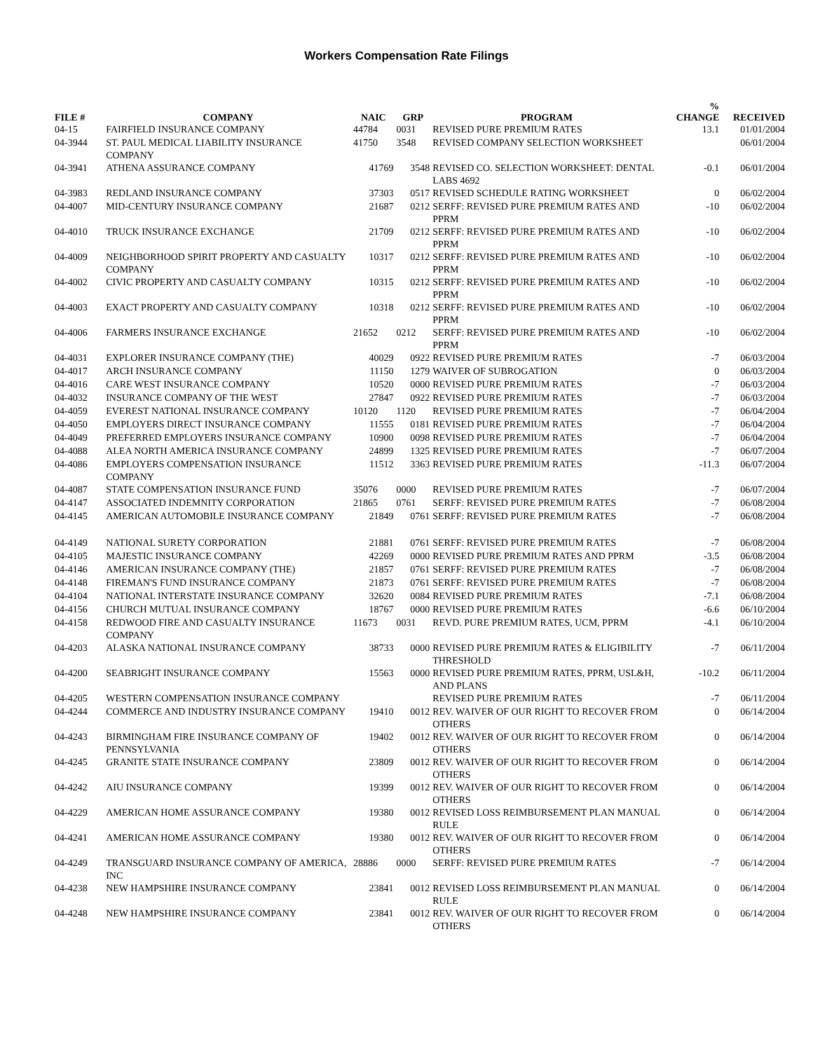Workers Compensation Rate Filings
| FILE # | COMPANY | NAIC | GRP | PROGRAM | % CHANGE | RECEIVED |
| --- | --- | --- | --- | --- | --- | --- |
| 04-15 | FAIRFIELD INSURANCE COMPANY | 44784 | 0031 | REVISED PURE PREMIUM RATES | 13.1 | 01/01/2004 |
| 04-3944 | ST. PAUL MEDICAL LIABILITY INSURANCE COMPANY | 41750 | 3548 | REVISED COMPANY SELECTION WORKSHEET | | 06/01/2004 |
| 04-3941 | ATHENA ASSURANCE COMPANY | 41769 | 3548 | REVISED CO. SELECTION WORKSHEET: DENTAL LABS 4692 | -0.1 | 06/01/2004 |
| 04-3983 | REDLAND INSURANCE COMPANY | 37303 | 0517 | REVISED SCHEDULE RATING WORKSHEET | 0 | 06/02/2004 |
| 04-4007 | MID-CENTURY INSURANCE COMPANY | 21687 | 0212 | SERFF: REVISED PURE PREMIUM RATES AND PPRM | -10 | 06/02/2004 |
| 04-4010 | TRUCK INSURANCE EXCHANGE | 21709 | 0212 | SERFF: REVISED PURE PREMIUM RATES AND PPRM | -10 | 06/02/2004 |
| 04-4009 | NEIGHBORHOOD SPIRIT PROPERTY AND CASUALTY COMPANY | 10317 | 0212 | SERFF: REVISED PURE PREMIUM RATES AND PPRM | -10 | 06/02/2004 |
| 04-4002 | CIVIC PROPERTY AND CASUALTY COMPANY | 10315 | 0212 | SERFF: REVISED PURE PREMIUM RATES AND PPRM | -10 | 06/02/2004 |
| 04-4003 | EXACT PROPERTY AND CASUALTY COMPANY | 10318 | 0212 | SERFF: REVISED PURE PREMIUM RATES AND PPRM | -10 | 06/02/2004 |
| 04-4006 | FARMERS INSURANCE EXCHANGE | 21652 | 0212 | SERFF: REVISED PURE PREMIUM RATES AND PPRM | -10 | 06/02/2004 |
| 04-4031 | EXPLORER INSURANCE COMPANY (THE) | 40029 | 0922 | REVISED PURE PREMIUM RATES | -7 | 06/03/2004 |
| 04-4017 | ARCH INSURANCE COMPANY | 11150 | 1279 | WAIVER OF SUBROGATION | 0 | 06/03/2004 |
| 04-4016 | CARE WEST INSURANCE COMPANY | 10520 | 0000 | REVISED PURE PREMIUM RATES | -7 | 06/03/2004 |
| 04-4032 | INSURANCE COMPANY OF THE WEST | 27847 | 0922 | REVISED PURE PREMIUM RATES | -7 | 06/03/2004 |
| 04-4059 | EVEREST NATIONAL INSURANCE COMPANY | 10120 | 1120 | REVISED PURE PREMIUM RATES | -7 | 06/04/2004 |
| 04-4050 | EMPLOYERS DIRECT INSURANCE COMPANY | 11555 | 0181 | REVISED PURE PREMIUM RATES | -7 | 06/04/2004 |
| 04-4049 | PREFERRED EMPLOYERS INSURANCE COMPANY | 10900 | 0098 | REVISED PURE PREMIUM RATES | -7 | 06/04/2004 |
| 04-4088 | ALEA NORTH AMERICA INSURANCE COMPANY | 24899 | 1325 | REVISED PURE PREMIUM RATES | -7 | 06/07/2004 |
| 04-4086 | EMPLOYERS COMPENSATION INSURANCE COMPANY | 11512 | 3363 | REVISED PURE PREMIUM RATES | -11.3 | 06/07/2004 |
| 04-4087 | STATE COMPENSATION INSURANCE FUND | 35076 | 0000 | REVISED PURE PREMIUM RATES | -7 | 06/07/2004 |
| 04-4147 | ASSOCIATED INDEMNITY CORPORATION | 21865 | 0761 | SERFF: REVISED PURE PREMIUM RATES | -7 | 06/08/2004 |
| 04-4145 | AMERICAN AUTOMOBILE INSURANCE COMPANY | 21849 | 0761 | SERFF: REVISED PURE PREMIUM RATES | -7 | 06/08/2004 |
| 04-4149 | NATIONAL SURETY CORPORATION | 21881 | 0761 | SERFF: REVISED PURE PREMIUM RATES | -7 | 06/08/2004 |
| 04-4105 | MAJESTIC INSURANCE COMPANY | 42269 | 0000 | REVISED PURE PREMIUM RATES AND PPRM | -3.5 | 06/08/2004 |
| 04-4146 | AMERICAN INSURANCE COMPANY (THE) | 21857 | 0761 | SERFF: REVISED PURE PREMIUM RATES | -7 | 06/08/2004 |
| 04-4148 | FIREMAN'S FUND INSURANCE COMPANY | 21873 | 0761 | SERFF: REVISED PURE PREMIUM RATES | -7 | 06/08/2004 |
| 04-4104 | NATIONAL INTERSTATE INSURANCE COMPANY | 32620 | 0084 | REVISED PURE PREMIUM RATES | -7.1 | 06/08/2004 |
| 04-4156 | CHURCH MUTUAL INSURANCE COMPANY | 18767 | 0000 | REVISED PURE PREMIUM RATES | -6.6 | 06/10/2004 |
| 04-4158 | REDWOOD FIRE AND CASUALTY INSURANCE COMPANY | 11673 | 0031 | REVD. PURE PREMIUM RATES, UCM, PPRM | -4.1 | 06/10/2004 |
| 04-4203 | ALASKA NATIONAL INSURANCE COMPANY | 38733 | 0000 | REVISED PURE PREMIUM RATES & ELIGIBILITY THRESHOLD | -7 | 06/11/2004 |
| 04-4200 | SEABRIGHT INSURANCE COMPANY | 15563 | 0000 | REVISED PURE PREMIUM RATES, PPRM, USL&H, AND PLANS | -10.2 | 06/11/2004 |
| 04-4205 | WESTERN COMPENSATION INSURANCE COMPANY | | | REVISED PURE PREMIUM RATES | -7 | 06/11/2004 |
| 04-4244 | COMMERCE AND INDUSTRY INSURANCE COMPANY | 19410 | 0012 | REV. WAIVER OF OUR RIGHT TO RECOVER FROM OTHERS | 0 | 06/14/2004 |
| 04-4243 | BIRMINGHAM FIRE INSURANCE COMPANY OF PENNSYLVANIA | 19402 | 0012 | REV. WAIVER OF OUR RIGHT TO RECOVER FROM OTHERS | 0 | 06/14/2004 |
| 04-4245 | GRANITE STATE INSURANCE COMPANY | 23809 | 0012 | REV. WAIVER OF OUR RIGHT TO RECOVER FROM OTHERS | 0 | 06/14/2004 |
| 04-4242 | AIU INSURANCE COMPANY | 19399 | 0012 | REV. WAIVER OF OUR RIGHT TO RECOVER FROM OTHERS | 0 | 06/14/2004 |
| 04-4229 | AMERICAN HOME ASSURANCE COMPANY | 19380 | 0012 | REVISED LOSS REIMBURSEMENT PLAN MANUAL RULE | 0 | 06/14/2004 |
| 04-4241 | AMERICAN HOME ASSURANCE COMPANY | 19380 | 0012 | REV. WAIVER OF OUR RIGHT TO RECOVER FROM OTHERS | 0 | 06/14/2004 |
| 04-4249 | TRANSGUARD INSURANCE COMPANY OF AMERICA, INC | 28886 | 0000 | SERFF: REVISED PURE PREMIUM RATES | -7 | 06/14/2004 |
| 04-4238 | NEW HAMPSHIRE INSURANCE COMPANY | 23841 | 0012 | REVISED LOSS REIMBURSEMENT PLAN MANUAL RULE | 0 | 06/14/2004 |
| 04-4248 | NEW HAMPSHIRE INSURANCE COMPANY | 23841 | 0012 | REV. WAIVER OF OUR RIGHT TO RECOVER FROM OTHERS | 0 | 06/14/2004 |